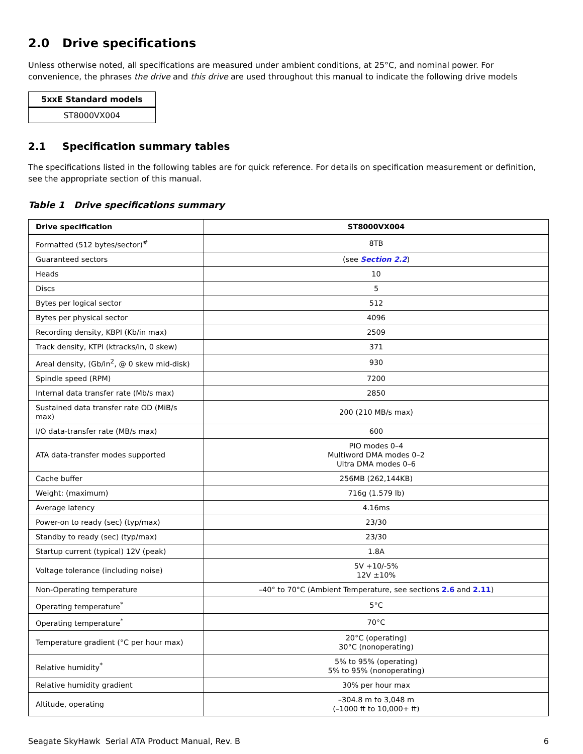2.0 Drive specifications
Unless otherwise noted, all specifications are measured under ambient conditions, at 25°C, and nominal power. For convenience, the phrases the drive and this drive are used throughout this manual to indicate the following drive models
| 5xxE Standard models |
| --- |
| ST8000VX004 |
2.1 Specification summary tables
The specifications listed in the following tables are for quick reference. For details on specification measurement or definition, see the appropriate section of this manual.
Table 1 Drive specifications summary
| Drive specification | ST8000VX004 |
| --- | --- |
| Formatted (512 bytes/sector)<sup>#</sup> | 8TB |
| Guaranteed sectors | (see Section 2.2 ) |
| Heads | 10 |
| Discs | 5 |
| Bytes per logical sector | 512 |
| Bytes per physical sector | 4096 |
| Recording density, KBPI (Kb/in max) | 2509 |
| Track density, KTPI (ktracks/in, 0 skew) | 371 |
| Areal density, (Gb/in<sup>2</sup>, @ 0 skew mid-disk) | 930 |
| Spindle speed (RPM) | 7200 |
| Internal data transfer rate (Mb/s max) | 2850 |
| Sustained data transfer rate OD (MiB/s max) | 200 (210 MB/s max) |
| I/O data-transfer rate (MB/s max) | 600 |
| ATA data-transfer modes supported | PIO modes 0–4 Multiword DMA modes 0–2 Ultra DMA modes 0–6 |
| Cache buffer | 256MB (262,144KB) |
| Weight: (maximum) | 716g (1.579 lb) |
| Average latency | 4.16ms |
| Power-on to ready (sec) (typ/max) | 23/30 |
| Standby to ready (sec) (typ/max) | 23/30 |
| Startup current (typical) 12V (peak) | 1.8A |
| Voltage tolerance (including noise) | 5V +10/-5% 12V ±10% |
| Non-Operating temperature | –40° to 70°C (Ambient Temperature, see sections 2.6 and 2.11 ) |
| Operating temperature<sup>*</sup> | 5°C |
| Operating temperature<sup>*</sup> | 70°C |
| Temperature gradient (°C per hour max) | 20°C (operating) 30°C (nonoperating) |
| Relative humidity<sup>*</sup> | 5% to 95% (operating) 5% to 95% (nonoperating) |
| Relative humidity gradient | 30% per hour max |
| Altitude, operating | –304.8 m to 3,048 m (–1000 ft to 10,000+ ft) |
Seagate SkyHawk Serial ATA Product Manual, Rev. B 6